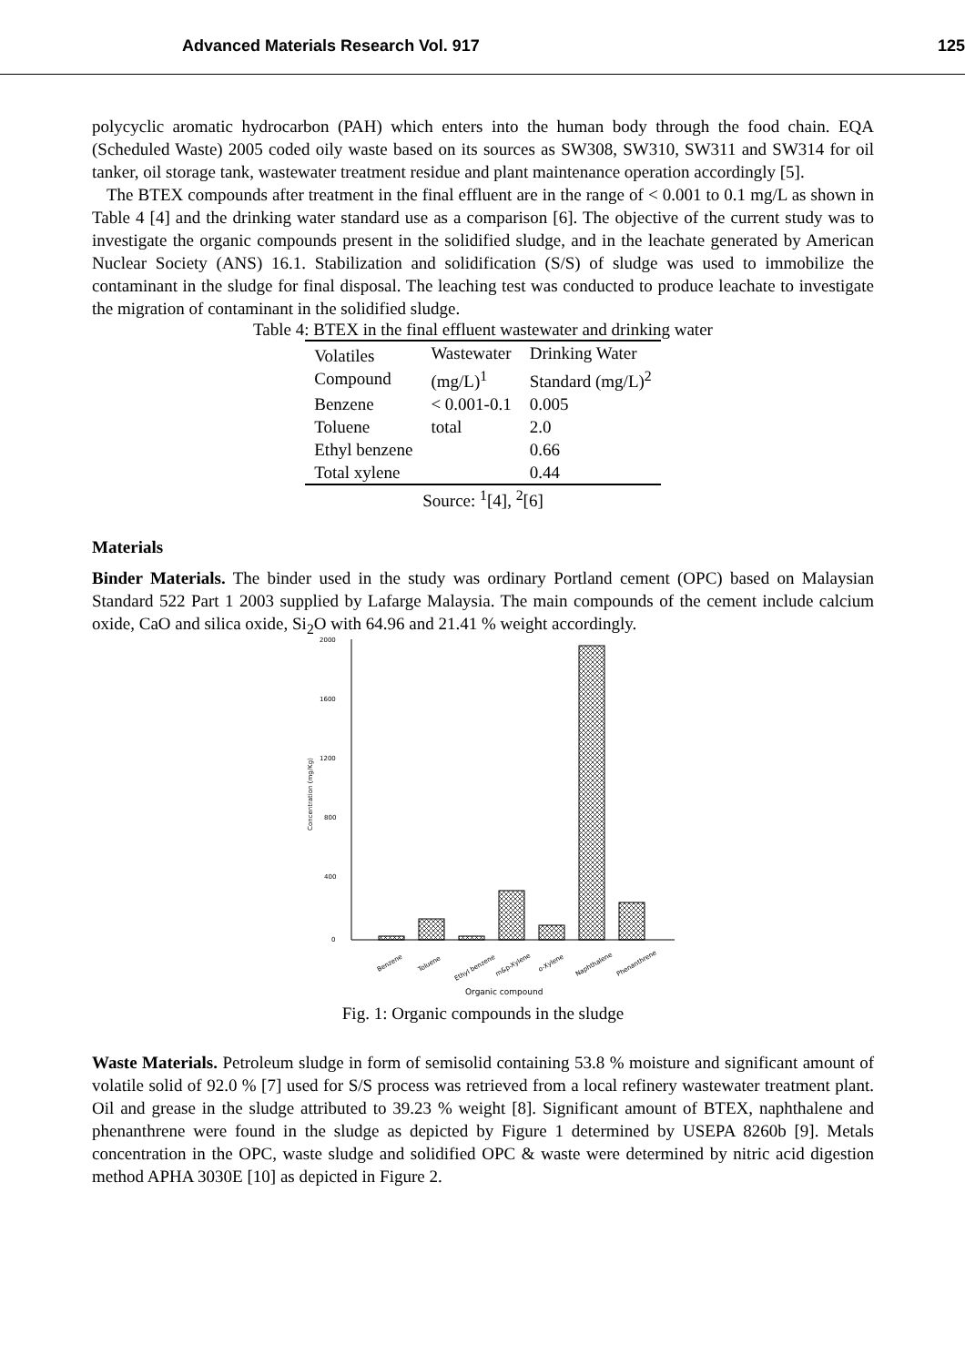Advanced Materials Research Vol. 917 125
polycyclic aromatic hydrocarbon (PAH) which enters into the human body through the food chain. EQA (Scheduled Waste) 2005 coded oily waste based on its sources as SW308, SW310, SW311 and SW314 for oil tanker, oil storage tank, wastewater treatment residue and plant maintenance operation accordingly [5].
The BTEX compounds after treatment in the final effluent are in the range of < 0.001 to 0.1 mg/L as shown in Table 4 [4] and the drinking water standard use as a comparison [6]. The objective of the current study was to investigate the organic compounds present in the solidified sludge, and in the leachate generated by American Nuclear Society (ANS) 16.1. Stabilization and solidification (S/S) of sludge was used to immobilize the contaminant in the sludge for final disposal. The leaching test was conducted to produce leachate to investigate the migration of contaminant in the solidified sludge.
Table 4: BTEX in the final effluent wastewater and drinking water
| Volatiles Compound | Wastewater (mg/L)<sup>1</sup> | Drinking Water Standard (mg/L)<sup>2</sup> |
| --- | --- | --- |
| Benzene | < 0.001-0.1 | 0.005 |
| Toluene | total | 2.0 |
| Ethyl benzene | | 0.66 |
| Total xylene | | 0.44 |
Source: <sup>1</sup>[4], <sup>2</sup>[6]
Materials
Binder Materials. The binder used in the study was ordinary Portland cement (OPC) based on Malaysian Standard 522 Part 1 2003 supplied by Lafarge Malaysia. The main compounds of the cement include calcium oxide, CaO and silica oxide, Si<sub>2</sub>O with 64.96 and 21.41 % weight accordingly.
2000
1600
1200
800
400
0
Concentration (mg/Kg)
Benzene
Toluene
Ethyl benzene
m&p-Xylene
o-Xylene
Naphthalene
Phenanthrene
Organic compound
Fig. 1: Organic compounds in the sludge
Waste Materials. Petroleum sludge in form of semisolid containing 53.8 % moisture and significant amount of volatile solid of 92.0 % [7] used for S/S process was retrieved from a local refinery wastewater treatment plant. Oil and grease in the sludge attributed to 39.23 % weight [8]. Significant amount of BTEX, naphthalene and phenanthrene were found in the sludge as depicted by Figure 1 determined by USEPA 8260b [9]. Metals concentration in the OPC, waste sludge and solidified OPC & waste were determined by nitric acid digestion method APHA 3030E [10] as depicted in Figure 2.